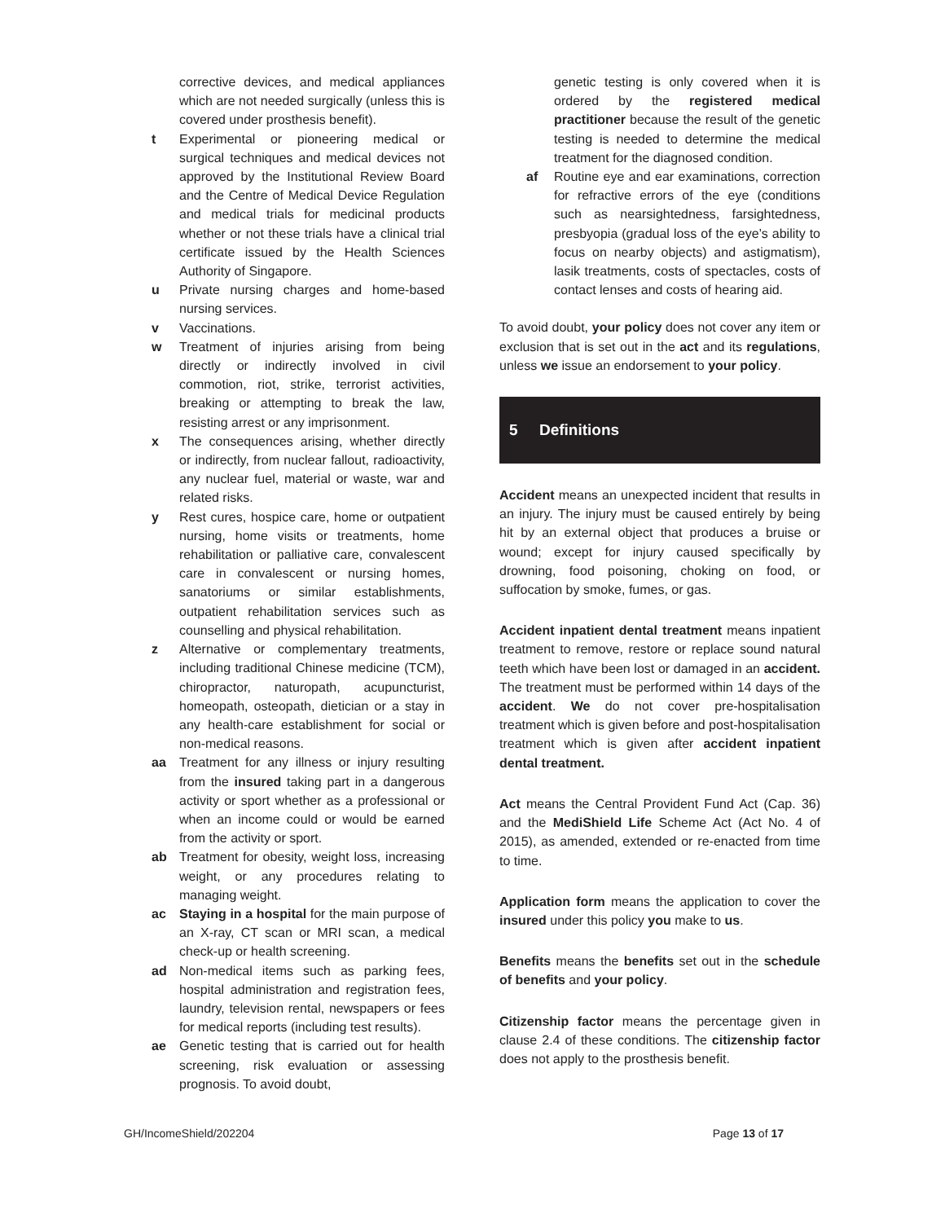corrective devices, and medical appliances which are not needed surgically (unless this is covered under prosthesis benefit).
t Experimental or pioneering medical or surgical techniques and medical devices not approved by the Institutional Review Board and the Centre of Medical Device Regulation and medical trials for medicinal products whether or not these trials have a clinical trial certificate issued by the Health Sciences Authority of Singapore.
u Private nursing charges and home-based nursing services.
v Vaccinations.
w Treatment of injuries arising from being directly or indirectly involved in civil commotion, riot, strike, terrorist activities, breaking or attempting to break the law, resisting arrest or any imprisonment.
x The consequences arising, whether directly or indirectly, from nuclear fallout, radioactivity, any nuclear fuel, material or waste, war and related risks.
y Rest cures, hospice care, home or outpatient nursing, home visits or treatments, home rehabilitation or palliative care, convalescent care in convalescent or nursing homes, sanatoriums or similar establishments, outpatient rehabilitation services such as counselling and physical rehabilitation.
z Alternative or complementary treatments, including traditional Chinese medicine (TCM), chiropractor, naturopath, acupuncturist, homeopath, osteopath, dietician or a stay in any health-care establishment for social or non-medical reasons.
aa Treatment for any illness or injury resulting from the insured taking part in a dangerous activity or sport whether as a professional or when an income could or would be earned from the activity or sport.
ab Treatment for obesity, weight loss, increasing weight, or any procedures relating to managing weight.
ac Staying in a hospital for the main purpose of an X-ray, CT scan or MRI scan, a medical check-up or health screening.
ad Non-medical items such as parking fees, hospital administration and registration fees, laundry, television rental, newspapers or fees for medical reports (including test results).
ae Genetic testing that is carried out for health screening, risk evaluation or assessing prognosis. To avoid doubt,
genetic testing is only covered when it is ordered by the registered medical practitioner because the result of the genetic testing is needed to determine the medical treatment for the diagnosed condition.
af Routine eye and ear examinations, correction for refractive errors of the eye (conditions such as nearsightedness, farsightedness, presbyopia (gradual loss of the eye’s ability to focus on nearby objects) and astigmatism), lasik treatments, costs of spectacles, costs of contact lenses and costs of hearing aid.
To avoid doubt, your policy does not cover any item or exclusion that is set out in the act and its regulations, unless we issue an endorsement to your policy.
5 Definitions
Accident means an unexpected incident that results in an injury. The injury must be caused entirely by being hit by an external object that produces a bruise or wound; except for injury caused specifically by drowning, food poisoning, choking on food, or suffocation by smoke, fumes, or gas.
Accident inpatient dental treatment means inpatient treatment to remove, restore or replace sound natural teeth which have been lost or damaged in an accident. The treatment must be performed within 14 days of the accident. We do not cover pre-hospitalisation treatment which is given before and post-hospitalisation treatment which is given after accident inpatient dental treatment.
Act means the Central Provident Fund Act (Cap. 36) and the MediShield Life Scheme Act (Act No. 4 of 2015), as amended, extended or re-enacted from time to time.
Application form means the application to cover the insured under this policy you make to us.
Benefits means the benefits set out in the schedule of benefits and your policy.
Citizenship factor means the percentage given in clause 2.4 of these conditions. The citizenship factor does not apply to the prosthesis benefit.
GH/IncomeShield/202204 Page 13 of 17